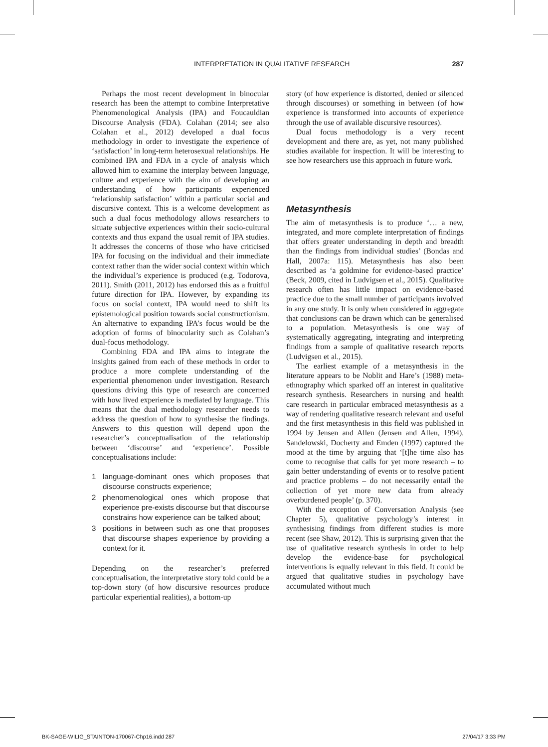INTERPRETATION IN QUALITATIVE RESEARCH 287
Perhaps the most recent development in binocular research has been the attempt to combine Interpretative Phenomenological Analysis (IPA) and Foucauldian Discourse Analysis (FDA). Colahan (2014; see also Colahan et al., 2012) developed a dual focus methodology in order to investigate the experience of ‘satisfaction’ in long-term heterosexual relationships. He combined IPA and FDA in a cycle of analysis which allowed him to examine the interplay between language, culture and experience with the aim of developing an understanding of how participants experienced ‘relationship satisfaction’ within a particular social and discursive context. This is a welcome development as such a dual focus methodology allows researchers to situate subjective experiences within their socio-cultural contexts and thus expand the usual remit of IPA studies. It addresses the concerns of those who have criticised IPA for focusing on the individual and their immediate context rather than the wider social context within which the individual’s experience is produced (e.g. Todorova, 2011). Smith (2011, 2012) has endorsed this as a fruitful future direction for IPA. However, by expanding its focus on social context, IPA would need to shift its epistemological position towards social constructionism. An alternative to expanding IPA’s focus would be the adoption of forms of binocularity such as Colahan’s dual-focus methodology.
Combining FDA and IPA aims to integrate the insights gained from each of these methods in order to produce a more complete understanding of the experiential phenomenon under investigation. Research questions driving this type of research are concerned with how lived experience is mediated by language. This means that the dual methodology researcher needs to address the question of how to synthesise the findings. Answers to this question will depend upon the researcher’s conceptualisation of the relationship between ‘discourse’ and ‘experience’. Possible conceptualisations include:
1 language-dominant ones which proposes that discourse constructs experience;
2 phenomenological ones which propose that experience pre-exists discourse but that discourse constrains how experience can be talked about;
3 positions in between such as one that proposes that discourse shapes experience by providing a context for it.
Depending on the researcher’s preferred conceptualisation, the interpretative story told could be a top-down story (of how discursive resources produce particular experiential realities), a bottom-up
story (of how experience is distorted, denied or silenced through discourses) or something in between (of how experience is transformed into accounts of experience through the use of available discursive resources).
Dual focus methodology is a very recent development and there are, as yet, not many published studies available for inspection. It will be interesting to see how researchers use this approach in future work.
Metasynthesis
The aim of metasynthesis is to produce ‘… a new, integrated, and more complete interpretation of findings that offers greater understanding in depth and breadth than the findings from individual studies’ (Bondas and Hall, 2007a: 115). Metasynthesis has also been described as ‘a goldmine for evidence-based practice’ (Beck, 2009, cited in Ludvigsen et al., 2015). Qualitative research often has little impact on evidence-based practice due to the small number of participants involved in any one study. It is only when considered in aggregate that conclusions can be drawn which can be generalised to a population. Metasynthesis is one way of systematically aggregating, integrating and interpreting findings from a sample of qualitative research reports (Ludvigsen et al., 2015).
The earliest example of a metasynthesis in the literature appears to be Noblit and Hare’s (1988) meta-ethnography which sparked off an interest in qualitative research synthesis. Researchers in nursing and health care research in particular embraced metasynthesis as a way of rendering qualitative research relevant and useful and the first metasynthesis in this field was published in 1994 by Jensen and Allen (Jensen and Allen, 1994). Sandelowski, Docherty and Emden (1997) captured the mood at the time by arguing that ‘[t]he time also has come to recognise that calls for yet more research – to gain better understanding of events or to resolve patient and practice problems – do not necessarily entail the collection of yet more new data from already overburdened people’ (p. 370).
With the exception of Conversation Analysis (see Chapter 5), qualitative psychology’s interest in synthesising findings from different studies is more recent (see Shaw, 2012). This is surprising given that the use of qualitative research synthesis in order to help develop the evidence-base for psychological interventions is equally relevant in this field. It could be argued that qualitative studies in psychology have accumulated without much
BK-SAGE-WILIG_STAINTON-170067-Chp16.indd 287 27/04/17 3:33 PM